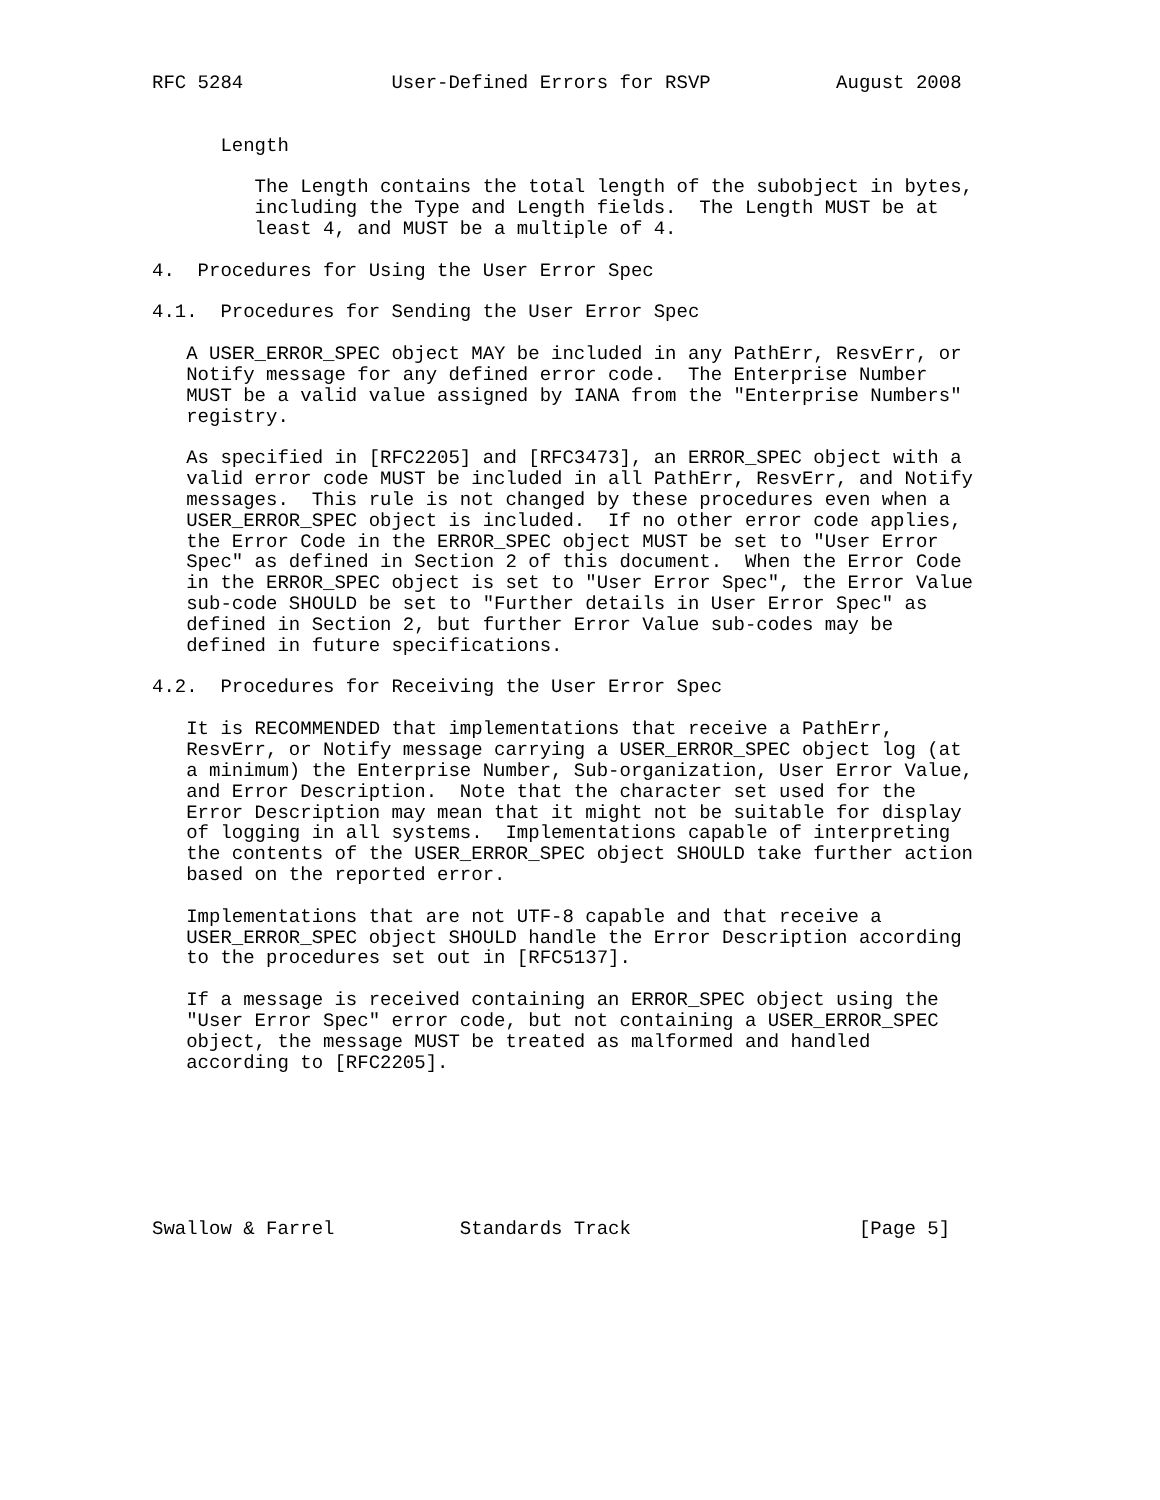RFC 5284             User-Defined Errors for RSVP           August 2008


      Length

         The Length contains the total length of the subobject in bytes,
         including the Type and Length fields.  The Length MUST be at
         least 4, and MUST be a multiple of 4.

4.  Procedures for Using the User Error Spec

4.1.  Procedures for Sending the User Error Spec

   A USER_ERROR_SPEC object MAY be included in any PathErr, ResvErr, or
   Notify message for any defined error code.  The Enterprise Number
   MUST be a valid value assigned by IANA from the "Enterprise Numbers"
   registry.

   As specified in [RFC2205] and [RFC3473], an ERROR_SPEC object with a
   valid error code MUST be included in all PathErr, ResvErr, and Notify
   messages.  This rule is not changed by these procedures even when a
   USER_ERROR_SPEC object is included.  If no other error code applies,
   the Error Code in the ERROR_SPEC object MUST be set to "User Error
   Spec" as defined in Section 2 of this document.  When the Error Code
   in the ERROR_SPEC object is set to "User Error Spec", the Error Value
   sub-code SHOULD be set to "Further details in User Error Spec" as
   defined in Section 2, but further Error Value sub-codes may be
   defined in future specifications.

4.2.  Procedures for Receiving the User Error Spec

   It is RECOMMENDED that implementations that receive a PathErr,
   ResvErr, or Notify message carrying a USER_ERROR_SPEC object log (at
   a minimum) the Enterprise Number, Sub-organization, User Error Value,
   and Error Description.  Note that the character set used for the
   Error Description may mean that it might not be suitable for display
   of logging in all systems.  Implementations capable of interpreting
   the contents of the USER_ERROR_SPEC object SHOULD take further action
   based on the reported error.

   Implementations that are not UTF-8 capable and that receive a
   USER_ERROR_SPEC object SHOULD handle the Error Description according
   to the procedures set out in [RFC5137].

   If a message is received containing an ERROR_SPEC object using the
   "User Error Spec" error code, but not containing a USER_ERROR_SPEC
   object, the message MUST be treated as malformed and handled
   according to [RFC2205].







Swallow & Farrel           Standards Track                    [Page 5]